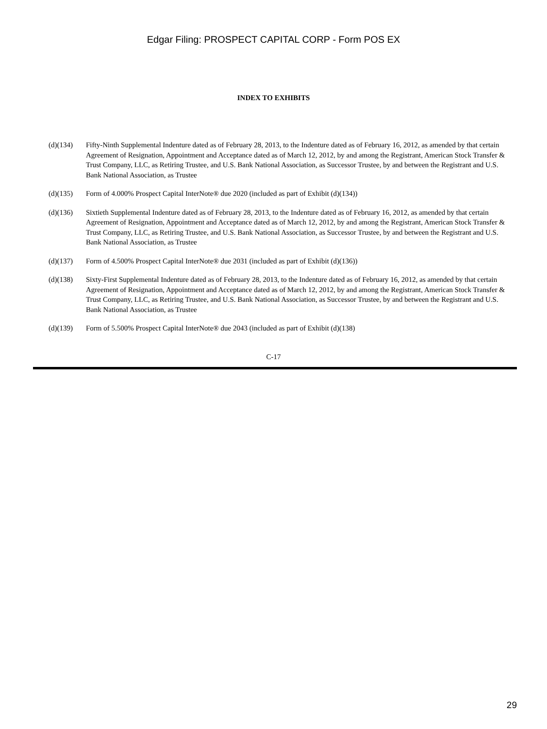Edgar Filing: PROSPECT CAPITAL CORP - Form POS EX
INDEX TO EXHIBITS
(d)(134) Fifty-Ninth Supplemental Indenture dated as of February 28, 2013, to the Indenture dated as of February 16, 2012, as amended by that certain Agreement of Resignation, Appointment and Acceptance dated as of March 12, 2012, by and among the Registrant, American Stock Transfer & Trust Company, LLC, as Retiring Trustee, and U.S. Bank National Association, as Successor Trustee, by and between the Registrant and U.S. Bank National Association, as Trustee
(d)(135) Form of 4.000% Prospect Capital InterNote® due 2020 (included as part of Exhibit (d)(134))
(d)(136) Sixtieth Supplemental Indenture dated as of February 28, 2013, to the Indenture dated as of February 16, 2012, as amended by that certain Agreement of Resignation, Appointment and Acceptance dated as of March 12, 2012, by and among the Registrant, American Stock Transfer & Trust Company, LLC, as Retiring Trustee, and U.S. Bank National Association, as Successor Trustee, by and between the Registrant and U.S. Bank National Association, as Trustee
(d)(137) Form of 4.500% Prospect Capital InterNote® due 2031 (included as part of Exhibit (d)(136))
(d)(138) Sixty-First Supplemental Indenture dated as of February 28, 2013, to the Indenture dated as of February 16, 2012, as amended by that certain Agreement of Resignation, Appointment and Acceptance dated as of March 12, 2012, by and among the Registrant, American Stock Transfer & Trust Company, LLC, as Retiring Trustee, and U.S. Bank National Association, as Successor Trustee, by and between the Registrant and U.S. Bank National Association, as Trustee
(d)(139) Form of 5.500% Prospect Capital InterNote® due 2043 (included as part of Exhibit (d)(138)
C-17
29